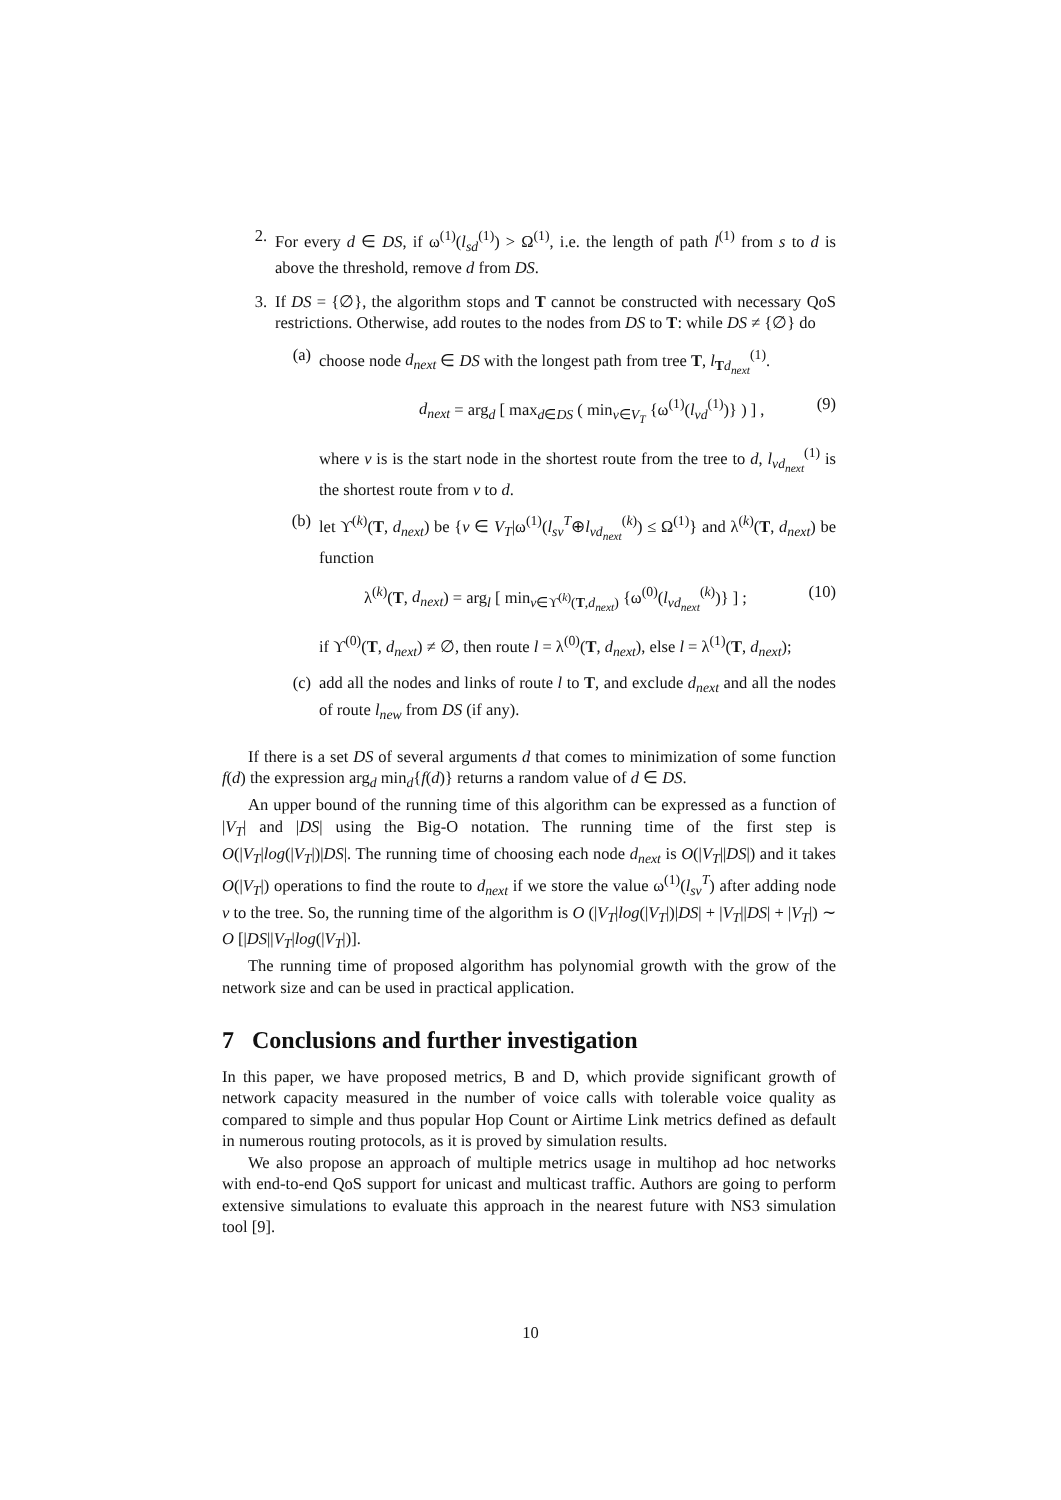2. For every d ∈ DS, if ω<sup>(1)</sup>(l<sub>sd</sub><sup>(1)</sup>) > Ω<sup>(1)</sup>, i.e. the length of path l<sup>(1)</sup> from s to d is above the threshold, remove d from DS.
3. If DS = {∅}, the algorithm stops and T cannot be constructed with necessary QoS restrictions. Otherwise, add routes to the nodes from DS to T: while DS ≠ {∅} do
(a) choose node d<sub>next</sub> ∈ DS with the longest path from tree T, l<sub>Td<sub>next</sub></sub><sup>(1)</sup>.
d<sub>next</sub> = arg<sub>d</sub> [ max<sub>d∈DS</sub> ( min<sub>v∈V<sub>T</sub></sub> {ω<sup>(1)</sup>(l<sub>vd</sub><sup>(1)</sup>)} ) ] , (9)
where v is is the start node in the shortest route from the tree to d, l<sub>vd<sub>next</sub></sub><sup>(1)</sup> is the shortest route from v to d.
(b) let ϒ<sup>(k)</sup>(T, d<sub>next</sub>) be {v ∈ V<sub>T</sub>|ω<sup>(1)</sup>(l<sub>sv</sub><sup>T</sup>⊕l<sub>vd<sub>next</sub></sub><sup>(k)</sup>) ≤ Ω<sup>(1)</sup>} and λ<sup>(k)</sup>(T, d<sub>next</sub>) be function
λ<sup>(k)</sup>(T, d<sub>next</sub>) = arg<sub>l</sub> [ min<sub>v∈ϒ<sup>(k)</sup>(T,d<sub>next</sub>)</sub> {ω<sup>(0)</sup>(l<sub>vd<sub>next</sub></sub><sup>(k)</sup>)} ] ; (10)
if ϒ<sup>(0)</sup>(T, d<sub>next</sub>) ≠ ∅, then route l = λ<sup>(0)</sup>(T, d<sub>next</sub>), else l = λ<sup>(1)</sup>(T, d<sub>next</sub>);
(c) add all the nodes and links of route l to T, and exclude d<sub>next</sub> and all the nodes of route l<sub>new</sub> from DS (if any).
If there is a set DS of several arguments d that comes to minimization of some function f(d) the expression arg<sub>d</sub> min<sub>d</sub>{f(d)} returns a random value of d ∈ DS.
An upper bound of the running time of this algorithm can be expressed as a function of |V<sub>T</sub>| and |DS| using the Big-O notation. The running time of the first step is O(|V<sub>T</sub>|log(|V<sub>T</sub>|)|DS|. The running time of choosing each node d<sub>next</sub> is O(|V<sub>T</sub>||DS|) and it takes O(|V<sub>T</sub>|) operations to find the route to d<sub>next</sub> if we store the value ω<sup>(1)</sup>(l<sub>sv</sub><sup>T</sup>) after adding node v to the tree. So, the running time of the algorithm is O (|V<sub>T</sub>|log(|V<sub>T</sub>|)|DS| + |V<sub>T</sub>||DS| + |V<sub>T</sub>|) ∼ O [|DS||V<sub>T</sub>|log(|V<sub>T</sub>|)].
The running time of proposed algorithm has polynomial growth with the grow of the network size and can be used in practical application.
7 Conclusions and further investigation
In this paper, we have proposed metrics, B and D, which provide significant growth of network capacity measured in the number of voice calls with tolerable voice quality as compared to simple and thus popular Hop Count or Airtime Link metrics defined as default in numerous routing protocols, as it is proved by simulation results.
We also propose an approach of multiple metrics usage in multihop ad hoc networks with end-to-end QoS support for unicast and multicast traffic. Authors are going to perform extensive simulations to evaluate this approach in the nearest future with NS3 simulation tool [9].
10